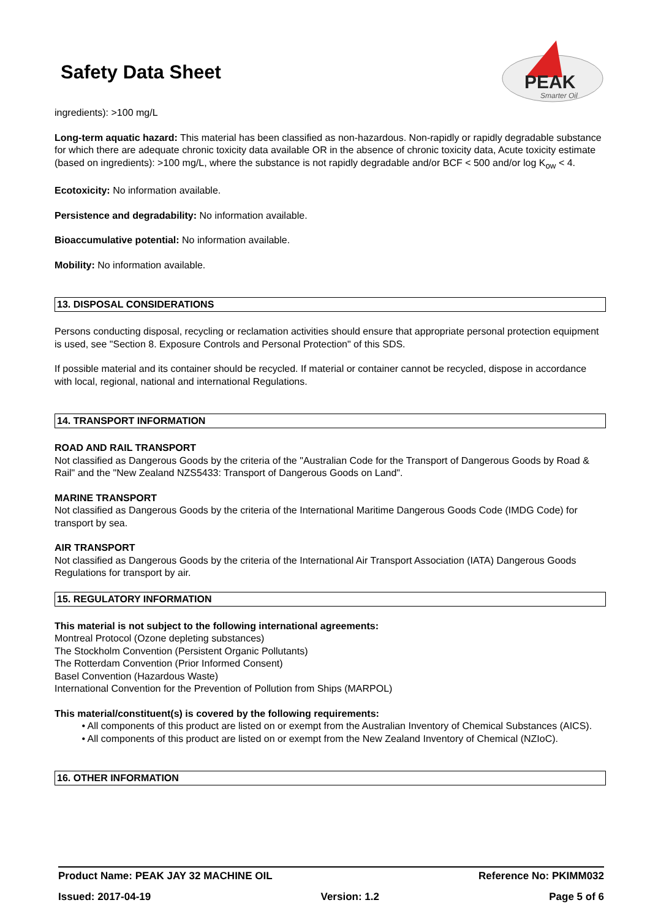PEAK
Smarter Oil
Safety Data Sheet
ingredients): >100 mg/L
Long-term aquatic hazard: This material has been classified as non-hazardous. Non-rapidly or rapidly degradable substance for which there are adequate chronic toxicity data available OR in the absence of chronic toxicity data, Acute toxicity estimate (based on ingredients): >100 mg/L, where the substance is not rapidly degradable and/or BCF < 500 and/or log K<sub>ow</sub> < 4.
Ecotoxicity: No information available.
Persistence and degradability: No information available.
Bioaccumulative potential: No information available.
Mobility: No information available.
13. DISPOSAL CONSIDERATIONS
Persons conducting disposal, recycling or reclamation activities should ensure that appropriate personal protection equipment is used, see "Section 8. Exposure Controls and Personal Protection" of this SDS.
If possible material and its container should be recycled. If material or container cannot be recycled, dispose in accordance with local, regional, national and international Regulations.
14. TRANSPORT INFORMATION
ROAD AND RAIL TRANSPORT
Not classified as Dangerous Goods by the criteria of the "Australian Code for the Transport of Dangerous Goods by Road & Rail" and the "New Zealand NZS5433: Transport of Dangerous Goods on Land".
MARINE TRANSPORT
Not classified as Dangerous Goods by the criteria of the International Maritime Dangerous Goods Code (IMDG Code) for transport by sea.
AIR TRANSPORT
Not classified as Dangerous Goods by the criteria of the International Air Transport Association (IATA) Dangerous Goods Regulations for transport by air.
15. REGULATORY INFORMATION
This material is not subject to the following international agreements:
Montreal Protocol (Ozone depleting substances)
The Stockholm Convention (Persistent Organic Pollutants)
The Rotterdam Convention (Prior Informed Consent)
Basel Convention (Hazardous Waste)
International Convention for the Prevention of Pollution from Ships (MARPOL)
This material/constituent(s) is covered by the following requirements:
• All components of this product are listed on or exempt from the Australian Inventory of Chemical Substances (AICS).
• All components of this product are listed on or exempt from the New Zealand Inventory of Chemical (NZIoC).
16. OTHER INFORMATION
Product Name: PEAK JAY 32 MACHINE OIL Reference No: PKIMM032
Issued: 2017-04-19 Version: 1.2 Page 5 of 6